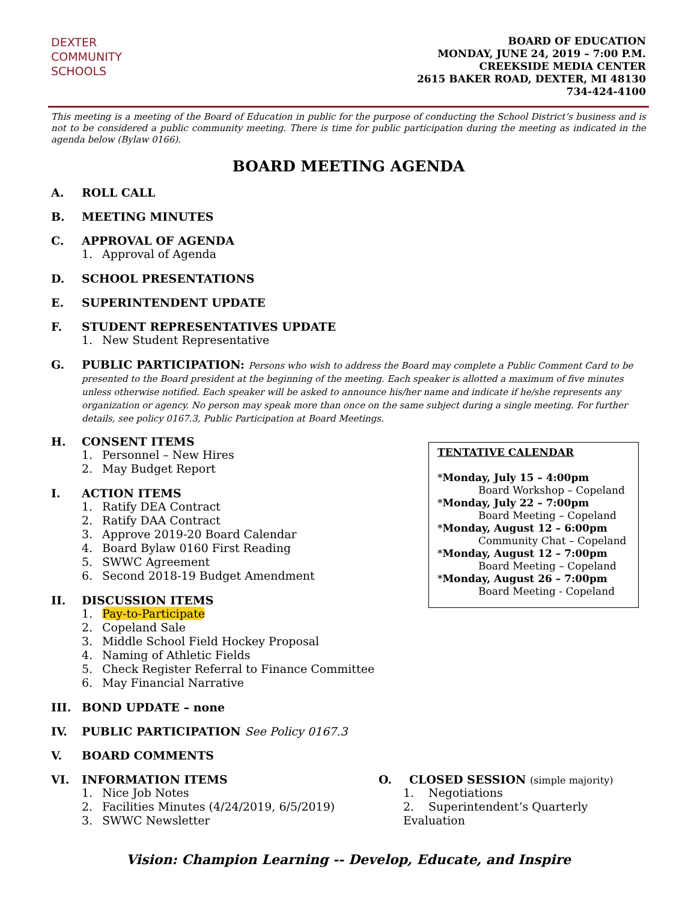DEXTER
COMMUNITY
SCHOOLS
BOARD OF EDUCATION
MONDAY, JUNE 24, 2019 – 7:00 P.M.
CREEKSIDE MEDIA CENTER
2615 BAKER ROAD, DEXTER, MI 48130
734-424-4100
This meeting is a meeting of the Board of Education in public for the purpose of conducting the School District’s business and is not to be considered a public community meeting. There is time for public participation during the meeting as indicated in the agenda below (Bylaw 0166).
BOARD MEETING AGENDA
A. ROLL CALL
B. MEETING MINUTES
C. APPROVAL OF AGENDA
1. Approval of Agenda
D. SCHOOL PRESENTATIONS
E. SUPERINTENDENT UPDATE
F. STUDENT REPRESENTATIVES UPDATE
1. New Student Representative
G. PUBLIC PARTICIPATION: Persons who wish to address the Board may complete a Public Comment Card to be presented to the Board president at the beginning of the meeting. Each speaker is allotted a maximum of five minutes unless otherwise notified. Each speaker will be asked to announce his/her name and indicate if he/she represents any organization or agency. No person may speak more than once on the same subject during a single meeting. For further details, see policy 0167.3, Public Participation at Board Meetings.
H. CONSENT ITEMS
1. Personnel – New Hires
2. May Budget Report
I. ACTION ITEMS
1. Ratify DEA Contract
2. Ratify DAA Contract
3. Approve 2019-20 Board Calendar
4. Board Bylaw 0160 First Reading
5. SWWC Agreement
6. Second 2018-19 Budget Amendment
II. DISCUSSION ITEMS
1. Pay-to-Participate
2. Copeland Sale
3. Middle School Field Hockey Proposal
4. Naming of Athletic Fields
5. Check Register Referral to Finance Committee
6. May Financial Narrative
TENTATIVE CALENDAR
*Monday, July 15 – 4:00pm
Board Workshop – Copeland
*Monday, July 22 – 7:00pm
Board Meeting – Copeland
*Monday, August 12 – 6:00pm
Community Chat – Copeland
*Monday, August 12 – 7:00pm
Board Meeting – Copeland
*Monday, August 26 – 7:00pm
Board Meeting - Copeland
III. BOND UPDATE – none
IV. PUBLIC PARTICIPATION See Policy 0167.3
V. BOARD COMMENTS
VI. INFORMATION ITEMS
1. Nice Job Notes
2. Facilities Minutes (4/24/2019, 6/5/2019)
3. SWWC Newsletter
O. CLOSED SESSION (simple majority)
1. Negotiations
2. Superintendent’s Quarterly Evaluation
Vision: Champion Learning -- Develop, Educate, and Inspire